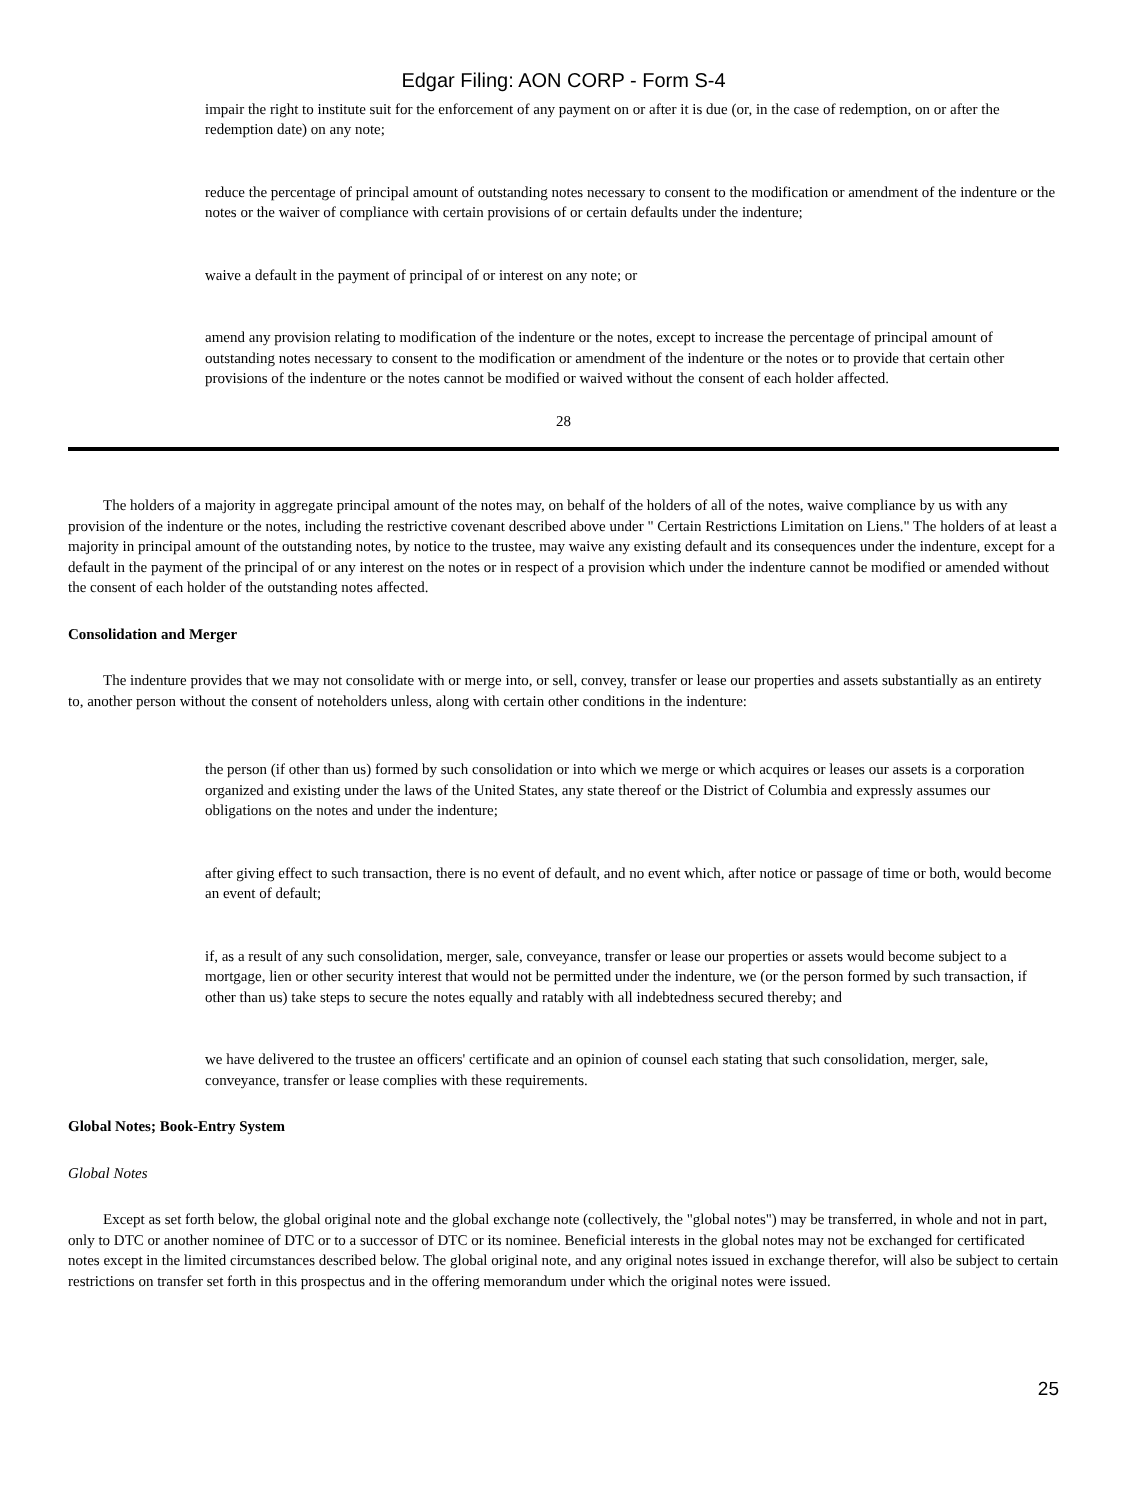Edgar Filing: AON CORP - Form S-4
impair the right to institute suit for the enforcement of any payment on or after it is due (or, in the case of redemption, on or after the redemption date) on any note;
reduce the percentage of principal amount of outstanding notes necessary to consent to the modification or amendment of the indenture or the notes or the waiver of compliance with certain provisions of or certain defaults under the indenture;
waive a default in the payment of principal of or interest on any note; or
amend any provision relating to modification of the indenture or the notes, except to increase the percentage of principal amount of outstanding notes necessary to consent to the modification or amendment of the indenture or the notes or to provide that certain other provisions of the indenture or the notes cannot be modified or waived without the consent of each holder affected.
28
The holders of a majority in aggregate principal amount of the notes may, on behalf of the holders of all of the notes, waive compliance by us with any provision of the indenture or the notes, including the restrictive covenant described above under " Certain Restrictions Limitation on Liens." The holders of at least a majority in principal amount of the outstanding notes, by notice to the trustee, may waive any existing default and its consequences under the indenture, except for a default in the payment of the principal of or any interest on the notes or in respect of a provision which under the indenture cannot be modified or amended without the consent of each holder of the outstanding notes affected.
Consolidation and Merger
The indenture provides that we may not consolidate with or merge into, or sell, convey, transfer or lease our properties and assets substantially as an entirety to, another person without the consent of noteholders unless, along with certain other conditions in the indenture:
the person (if other than us) formed by such consolidation or into which we merge or which acquires or leases our assets is a corporation organized and existing under the laws of the United States, any state thereof or the District of Columbia and expressly assumes our obligations on the notes and under the indenture;
after giving effect to such transaction, there is no event of default, and no event which, after notice or passage of time or both, would become an event of default;
if, as a result of any such consolidation, merger, sale, conveyance, transfer or lease our properties or assets would become subject to a mortgage, lien or other security interest that would not be permitted under the indenture, we (or the person formed by such transaction, if other than us) take steps to secure the notes equally and ratably with all indebtedness secured thereby; and
we have delivered to the trustee an officers' certificate and an opinion of counsel each stating that such consolidation, merger, sale, conveyance, transfer or lease complies with these requirements.
Global Notes; Book-Entry System
Global Notes
Except as set forth below, the global original note and the global exchange note (collectively, the "global notes") may be transferred, in whole and not in part, only to DTC or another nominee of DTC or to a successor of DTC or its nominee. Beneficial interests in the global notes may not be exchanged for certificated notes except in the limited circumstances described below. The global original note, and any original notes issued in exchange therefor, will also be subject to certain restrictions on transfer set forth in this prospectus and in the offering memorandum under which the original notes were issued.
25